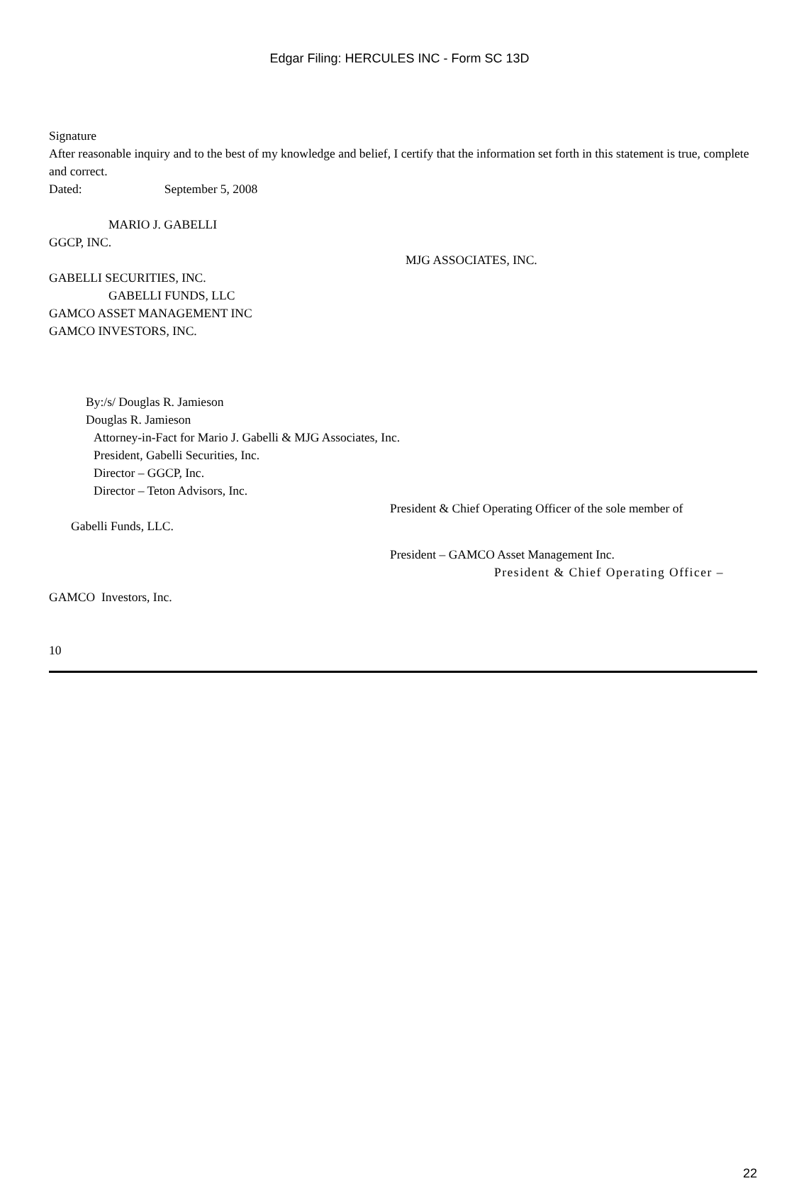Edgar Filing: HERCULES INC - Form SC 13D
Signature
After reasonable inquiry and to the best of my knowledge and belief, I certify that the information set forth in this statement is true, complete and correct.
Dated: September 5, 2008
MARIO J. GABELLI
GGCP, INC.
MJG ASSOCIATES, INC.
GABELLI SECURITIES, INC.
GABELLI FUNDS, LLC
GAMCO ASSET MANAGEMENT INC
GAMCO INVESTORS, INC.
By:/s/ Douglas R. Jamieson
Douglas R. Jamieson
Attorney-in-Fact for Mario J. Gabelli & MJG Associates, Inc.
President, Gabelli Securities, Inc.
Director – GGCP, Inc.
Director – Teton Advisors, Inc.
President & Chief Operating Officer of the sole member of
Gabelli Funds, LLC.
President – GAMCO Asset Management Inc.
President & Chief Operating Officer –
GAMCO Investors, Inc.
10
22